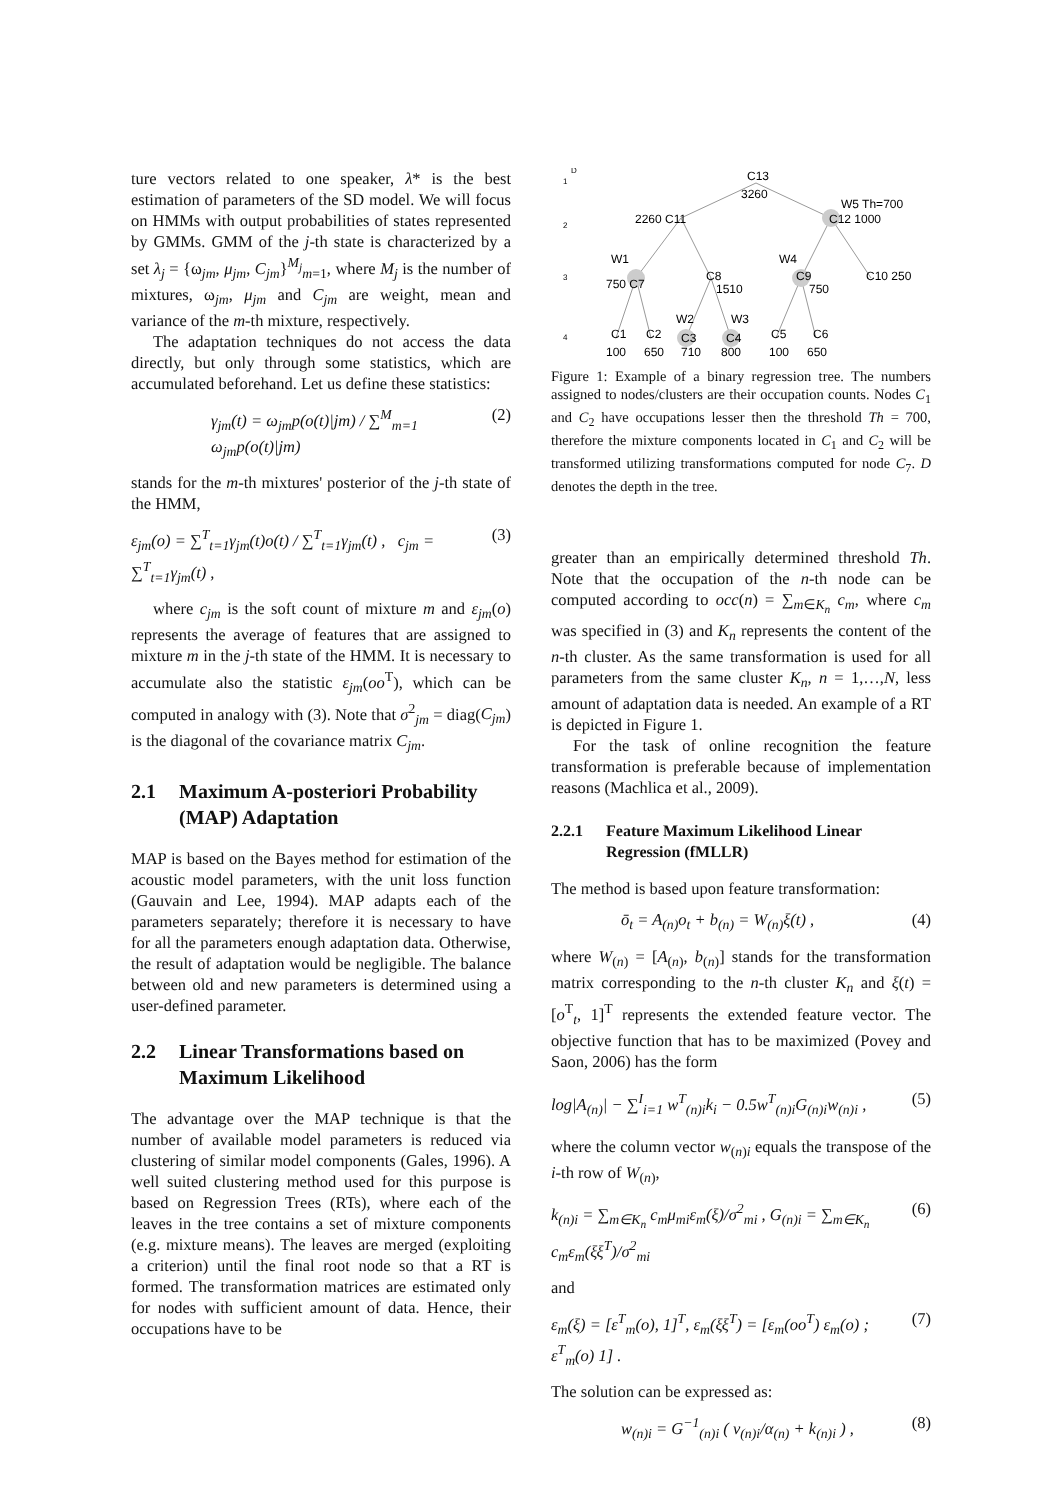ture vectors related to one speaker, λ* is the best estimation of parameters of the SD model. We will focus on HMMs with output probabilities of states represented by GMMs. GMM of the j-th state is characterized by a set λ<sub>j</sub> = {ω<sub>jm</sub>, μ<sub>jm</sub>, C<sub>jm</sub>}<sup>M<sub>j</sub></sup><sub>m=1</sub>, where M<sub>j</sub> is the number of mixtures, ω<sub>jm</sub>, μ<sub>jm</sub> and C<sub>jm</sub> are weight, mean and variance of the m-th mixture, respectively.
The adaptation techniques do not access the data directly, but only through some statistics, which are accumulated beforehand. Let us define these statistics:
γ<sub>jm</sub>(t) = ω<sub>jm</sub>p(o(t)|jm) / ∑<sup>M</sup><sub>m=1</sub> ω<sub>jm</sub>p(o(t)|jm) (2)
stands for the m-th mixtures' posterior of the j-th state of the HMM,
ε<sub>jm</sub>(o) = ∑<sup>T</sup><sub>t=1</sub>γ<sub>jm</sub>(t)o(t) / ∑<sup>T</sup><sub>t=1</sub>γ<sub>jm</sub>(t) , c<sub>jm</sub> = ∑<sup>T</sup><sub>t=1</sub>γ<sub>jm</sub>(t) , (3)
where c<sub>jm</sub> is the soft count of mixture m and ε<sub>jm</sub>(o) represents the average of features that are assigned to mixture m in the j-th state of the HMM. It is necessary to accumulate also the statistic ε<sub>jm</sub>(oo<sup>T</sup>), which can be computed in analogy with (3). Note that σ<sup>2</sup><sub>jm</sub> = diag(C<sub>jm</sub>) is the diagonal of the covariance matrix C<sub>jm</sub>.
2.1 Maximum A-posteriori Probability (MAP) Adaptation
MAP is based on the Bayes method for estimation of the acoustic model parameters, with the unit loss function (Gauvain and Lee, 1994). MAP adapts each of the parameters separately; therefore it is necessary to have for all the parameters enough adaptation data. Otherwise, the result of adaptation would be negligible. The balance between old and new parameters is determined using a user-defined parameter.
2.2 Linear Transformations based on Maximum Likelihood
The advantage over the MAP technique is that the number of available model parameters is reduced via clustering of similar model components (Gales, 1996). A well suited clustering method used for this purpose is based on Regression Trees (RTs), where each of the leaves in the tree contains a set of mixture components (e.g. mixture means). The leaves are merged (exploiting a criterion) until the final root node so that a RT is formed. The transformation matrices are estimated only for nodes with sufficient amount of data. Hence, their occupations have to be
D
1
2
3
4
C13
3260
2260 C11
C12 1000
W5 Th=700
W1
750 C7
C8
1510
W4
C9
750
C10 250
W2
W3
C1
C2
C3
C4
C5
C6
100
650
710
800
100
650
Figure 1: Example of a binary regression tree. The numbers assigned to nodes/clusters are their occupation counts. Nodes C<sub>1</sub> and C<sub>2</sub> have occupations lesser then the threshold Th = 700, therefore the mixture components located in C<sub>1</sub> and C<sub>2</sub> will be transformed utilizing transformations computed for node C<sub>7</sub>. D denotes the depth in the tree.
greater than an empirically determined threshold Th. Note that the occupation of the n-th node can be computed according to occ(n) = ∑<sub>m∈K<sub>n</sub></sub> c<sub>m</sub>, where c<sub>m</sub> was specified in (3) and K<sub>n</sub> represents the content of the n-th cluster. As the same transformation is used for all parameters from the same cluster K<sub>n</sub>, n = 1,…,N, less amount of adaptation data is needed. An example of a RT is depicted in Figure 1.
For the task of online recognition the feature transformation is preferable because of implementation reasons (Machlica et al., 2009).
2.2.1 Feature Maximum Likelihood Linear Regression (fMLLR)
The method is based upon feature transformation:
ō<sub>t</sub> = A<sub>(n)</sub>o<sub>t</sub> + b<sub>(n)</sub> = W<sub>(n)</sub>ξ(t) , (4)
where W<sub>(n)</sub> = [A<sub>(n)</sub>, b<sub>(n)</sub>] stands for the transformation matrix corresponding to the n-th cluster K<sub>n</sub> and ξ(t) = [o<sup>T</sup><sub>t</sub>, 1]<sup>T</sup> represents the extended feature vector. The objective function that has to be maximized (Povey and Saon, 2006) has the form
log|A<sub>(n)</sub>| − ∑<sup>I</sup><sub>i=1</sub> w<sup>T</sup><sub>(n)i</sub>k<sub>i</sub> − 0.5w<sup>T</sup><sub>(n)i</sub>G<sub>(n)i</sub>w<sub>(n)i</sub> , (5)
where the column vector w<sub>(n)i</sub> equals the transpose of the i-th row of W<sub>(n)</sub>,
k<sub>(n)i</sub> = ∑<sub>m∈K<sub>n</sub></sub> c<sub>m</sub>μ<sub>mi</sub>ε<sub>m</sub>(ξ)/σ<sup>2</sup><sub>mi</sub> , G<sub>(n)i</sub> = ∑<sub>m∈K<sub>n</sub></sub> c<sub>m</sub>ε<sub>m</sub>(ξξ<sup>T</sup>)/σ<sup>2</sup><sub>mi</sub> (6)
and
ε<sub>m</sub>(ξ) = [ε<sup>T</sup><sub>m</sub>(o), 1]<sup>T</sup>, ε<sub>m</sub>(ξξ<sup>T</sup>) = [ε<sub>m</sub>(oo<sup>T</sup>) ε<sub>m</sub>(o) ; ε<sup>T</sup><sub>m</sub>(o) 1] . (7)
The solution can be expressed as:
w<sub>(n)i</sub> = G<sup>−1</sup><sub>(n)i</sub> ( v<sub>(n)i</sub>/α<sub>(n)</sub> + k<sub>(n)i</sub> ) , (8)